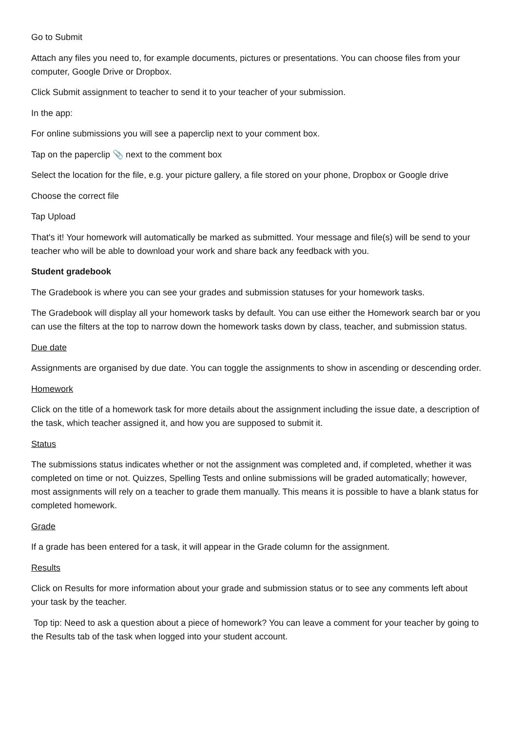Go to Submit
Attach any files you need to, for example documents, pictures or presentations. You can choose files from your computer, Google Drive or Dropbox.
Click Submit assignment to teacher to send it to your teacher of your submission.
In the app:
For online submissions you will see a paperclip next to your comment box.
Tap on the paperclip 📎 next to the comment box
Select the location for the file, e.g. your picture gallery, a file stored on your phone, Dropbox or Google drive
Choose the correct file
Tap Upload
That's it! Your homework will automatically be marked as submitted. Your message and file(s) will be send to your teacher who will be able to download your work and share back any feedback with you.
Student gradebook
The Gradebook is where you can see your grades and submission statuses for your homework tasks.
The Gradebook will display all your homework tasks by default. You can use either the Homework search bar or you can use the filters at the top to narrow down the homework tasks down by class, teacher, and submission status.
Due date
Assignments are organised by due date. You can toggle the assignments to show in ascending or descending order.
Homework
Click on the title of a homework task for more details about the assignment including the issue date, a description of the task, which teacher assigned it, and how you are supposed to submit it.
Status
The submissions status indicates whether or not the assignment was completed and, if completed, whether it was completed on time or not. Quizzes, Spelling Tests and online submissions will be graded automatically; however, most assignments will rely on a teacher to grade them manually. This means it is possible to have a blank status for completed homework.
Grade
If a grade has been entered for a task, it will appear in the Grade column for the assignment.
Results
Click on Results for more information about your grade and submission status or to see any comments left about your task by the teacher.
Top tip: Need to ask a question about a piece of homework? You can leave a comment for your teacher by going to the Results tab of the task when logged into your student account.